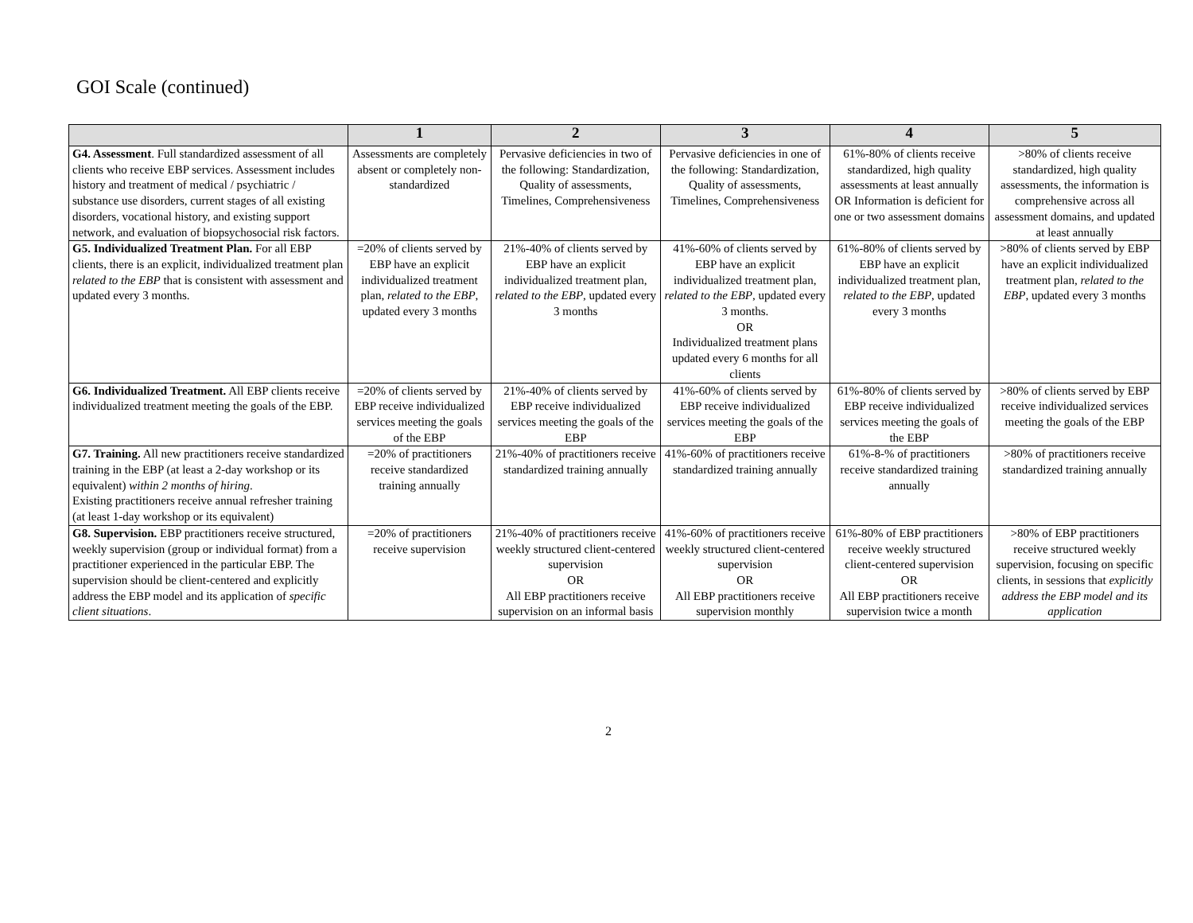GOI Scale (continued)
| | 1 | 2 | 3 | 4 | 5 |
| --- | --- | --- | --- | --- | --- |
| G4. Assessment . Full standardized assessment of all clients who receive EBP services. Assessment includes history and treatment of medical / psychiatric / substance use disorders, current stages of all existing disorders, vocational history, and existing support network, and evaluation of biopsychosocial risk factors. | Assessments are completely absent or completely non-standardized | Pervasive deficiencies in two of the following: Standardization, Quality of assessments, Timelines, Comprehensiveness | Pervasive deficiencies in one of the following: Standardization, Quality of assessments, Timelines, Comprehensiveness | 61%-80% of clients receive standardized, high quality assessments at least annually OR Information is deficient for one or two assessment domains | >80% of clients receive standardized, high quality assessments, the information is comprehensive across all assessment domains, and updated at least annually |
| G5. Individualized Treatment Plan. For all EBP clients, there is an explicit, individualized treatment plan related to the EBP that is consistent with assessment and updated every 3 months. | =20% of clients served by EBP have an explicit individualized treatment plan, related to the EBP , updated every 3 months | 21%-40% of clients served by EBP have an explicit individualized treatment plan, related to the EBP , updated every 3 months | 41%-60% of clients served by EBP have an explicit individualized treatment plan, related to the EBP , updated every 3 months. OR Individualized treatment plans updated every 6 months for all clients | 61%-80% of clients served by EBP have an explicit individualized treatment plan, related to the EBP , updated every 3 months | >80% of clients served by EBP have an explicit individualized treatment plan, related to the EBP , updated every 3 months |
| G6. Individualized Treatment. All EBP clients receive individualized treatment meeting the goals of the EBP. | =20% of clients served by EBP receive individualized services meeting the goals of the EBP | 21%-40% of clients served by EBP receive individualized services meeting the goals of the EBP | 41%-60% of clients served by EBP receive individualized services meeting the goals of the EBP | 61%-80% of clients served by EBP receive individualized services meeting the goals of the EBP | >80% of clients served by EBP receive individualized services meeting the goals of the EBP |
| G7. Training. All new practitioners receive standardized training in the EBP (at least a 2-day workshop or its equivalent) within 2 months of hiring . Existing practitioners receive annual refresher training (at least 1-day workshop or its equivalent) | =20% of practitioners receive standardized training annually | 21%-40% of practitioners receive standardized training annually | 41%-60% of practitioners receive standardized training annually | 61%-8-% of practitioners receive standardized training annually | >80% of practitioners receive standardized training annually |
| G8. Supervision. EBP practitioners receive structured, weekly supervision (group or individual format) from a practitioner experienced in the particular EBP. The supervision should be client-centered and explicitly address the EBP model and its application of specific client situations . | =20% of practitioners receive supervision | 21%-40% of practitioners receive weekly structured client-centered supervision OR All EBP practitioners receive supervision on an informal basis | 41%-60% of practitioners receive weekly structured client-centered supervision OR All EBP practitioners receive supervision monthly | 61%-80% of EBP practitioners receive weekly structured client-centered supervision OR All EBP practitioners receive supervision twice a month | >80% of EBP practitioners receive structured weekly supervision, focusing on specific clients, in sessions that explicitly address the EBP model and its application |
2